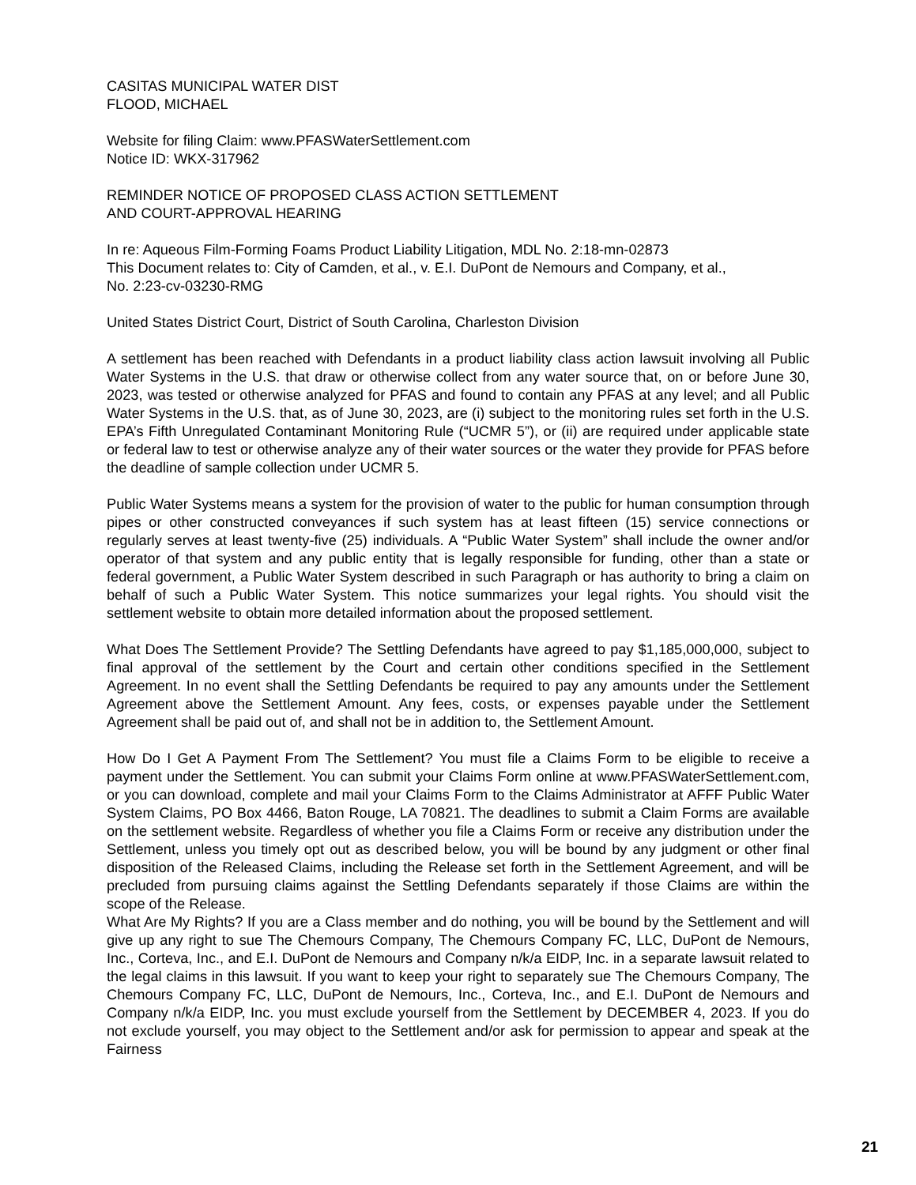CASITAS MUNICIPAL WATER DIST
FLOOD, MICHAEL
Website for filing Claim: www.PFASWaterSettlement.com
Notice ID: WKX-317962
REMINDER NOTICE OF PROPOSED CLASS ACTION SETTLEMENT
AND COURT-APPROVAL HEARING
In re: Aqueous Film-Forming Foams Product Liability Litigation, MDL No. 2:18-mn-02873
This Document relates to: City of Camden, et al., v. E.I. DuPont de Nemours and Company, et al.,
No. 2:23-cv-03230-RMG
United States District Court, District of South Carolina, Charleston Division
A settlement has been reached with Defendants in a product liability class action lawsuit involving all Public Water Systems in the U.S. that draw or otherwise collect from any water source that, on or before June 30, 2023, was tested or otherwise analyzed for PFAS and found to contain any PFAS at any level; and all Public Water Systems in the U.S. that, as of June 30, 2023, are (i) subject to the monitoring rules set forth in the U.S. EPA’s Fifth Unregulated Contaminant Monitoring Rule (“UCMR 5”), or (ii) are required under applicable state or federal law to test or otherwise analyze any of their water sources or the water they provide for PFAS before the deadline of sample collection under UCMR 5.
Public Water Systems means a system for the provision of water to the public for human consumption through pipes or other constructed conveyances if such system has at least fifteen (15) service connections or regularly serves at least twenty-five (25) individuals. A “Public Water System” shall include the owner and/or operator of that system and any public entity that is legally responsible for funding, other than a state or federal government, a Public Water System described in such Paragraph or has authority to bring a claim on behalf of such a Public Water System. This notice summarizes your legal rights. You should visit the settlement website to obtain more detailed information about the proposed settlement.
What Does The Settlement Provide? The Settling Defendants have agreed to pay $1,185,000,000, subject to final approval of the settlement by the Court and certain other conditions specified in the Settlement Agreement. In no event shall the Settling Defendants be required to pay any amounts under the Settlement Agreement above the Settlement Amount. Any fees, costs, or expenses payable under the Settlement Agreement shall be paid out of, and shall not be in addition to, the Settlement Amount.
How Do I Get A Payment From The Settlement? You must file a Claims Form to be eligible to receive a payment under the Settlement. You can submit your Claims Form online at www.PFASWaterSettlement.com, or you can download, complete and mail your Claims Form to the Claims Administrator at AFFF Public Water System Claims, PO Box 4466, Baton Rouge, LA 70821. The deadlines to submit a Claim Forms are available on the settlement website. Regardless of whether you file a Claims Form or receive any distribution under the Settlement, unless you timely opt out as described below, you will be bound by any judgment or other final disposition of the Released Claims, including the Release set forth in the Settlement Agreement, and will be precluded from pursuing claims against the Settling Defendants separately if those Claims are within the scope of the Release.
What Are My Rights? If you are a Class member and do nothing, you will be bound by the Settlement and will give up any right to sue The Chemours Company, The Chemours Company FC, LLC, DuPont de Nemours, Inc., Corteva, Inc., and E.I. DuPont de Nemours and Company n/k/a EIDP, Inc. in a separate lawsuit related to the legal claims in this lawsuit. If you want to keep your right to separately sue The Chemours Company, The Chemours Company FC, LLC, DuPont de Nemours, Inc., Corteva, Inc., and E.I. DuPont de Nemours and Company n/k/a EIDP, Inc. you must exclude yourself from the Settlement by DECEMBER 4, 2023. If you do not exclude yourself, you may object to the Settlement and/or ask for permission to appear and speak at the Fairness
21